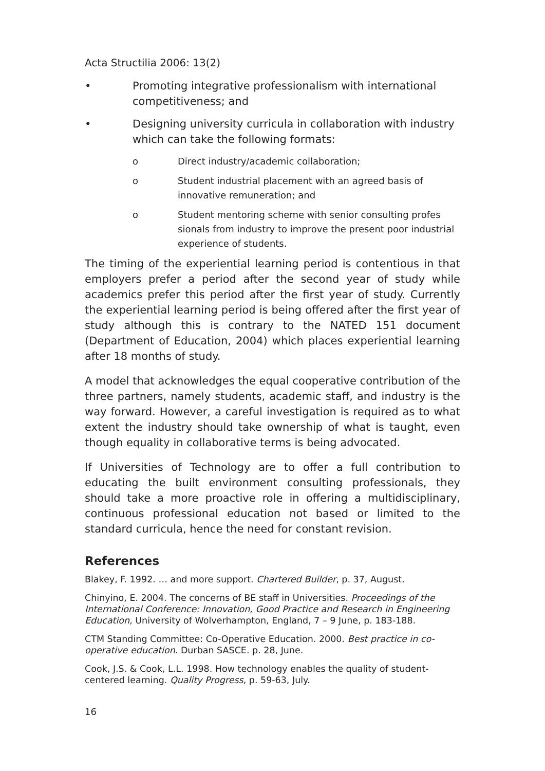Acta Structilia 2006: 13(2)
• Promoting integrative professionalism with international competitiveness; and
• Designing university curricula in collaboration with industry which can take the following formats:
o Direct industry/academic collaboration;
o Student industrial placement with an agreed basis of innovative remuneration; and
o Student mentoring scheme with senior consulting profes sionals from industry to improve the present poor industrial experience of students.
The timing of the experiential learning period is contentious in that employers prefer a period after the second year of study while academics prefer this period after the first year of study. Currently the experiential learning period is being offered after the first year of study although this is contrary to the NATED 151 document (Department of Education, 2004) which places experiential learning after 18 months of study.
A model that acknowledges the equal cooperative contribution of the three partners, namely students, academic staff, and industry is the way forward. However, a careful investigation is required as to what extent the industry should take ownership of what is taught, even though equality in collaborative terms is being advocated.
If Universities of Technology are to offer a full contribution to educating the built environment consulting professionals, they should take a more proactive role in offering a multidisciplinary, continuous professional education not based or limited to the standard curricula, hence the need for constant revision.
References
Blakey, F. 1992. … and more support. Chartered Builder, p. 37, August.
Chinyino, E. 2004. The concerns of BE staff in Universities. Proceedings of the International Conference: Innovation, Good Practice and Research in Engineering Education, University of Wolverhampton, England, 7 – 9 June, p. 183-188.
CTM Standing Committee: Co-Operative Education. 2000. Best practice in co-operative education. Durban SASCE. p. 28, June.
Cook, J.S. & Cook, L.L. 1998. How technology enables the quality of student-centered learning. Quality Progress, p. 59-63, July.
16